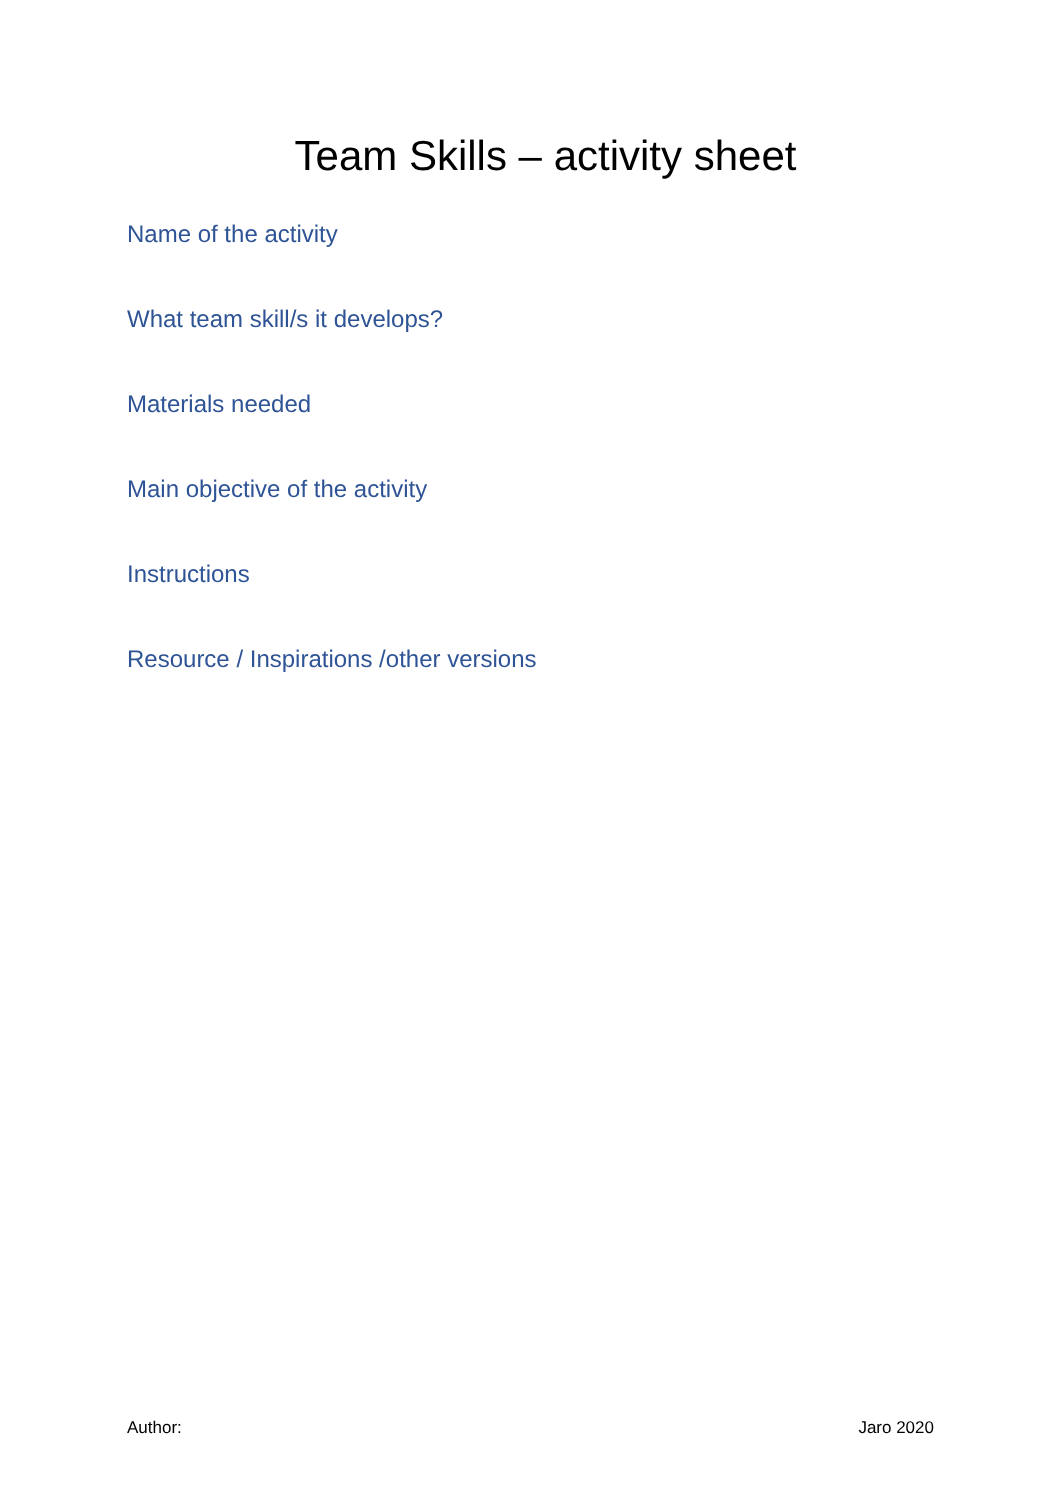Team Skills – activity sheet
Name of the activity
What team skill/s it develops?
Materials needed
Main objective of the activity
Instructions
Resource / Inspirations /other versions
Author: Jaro 2020